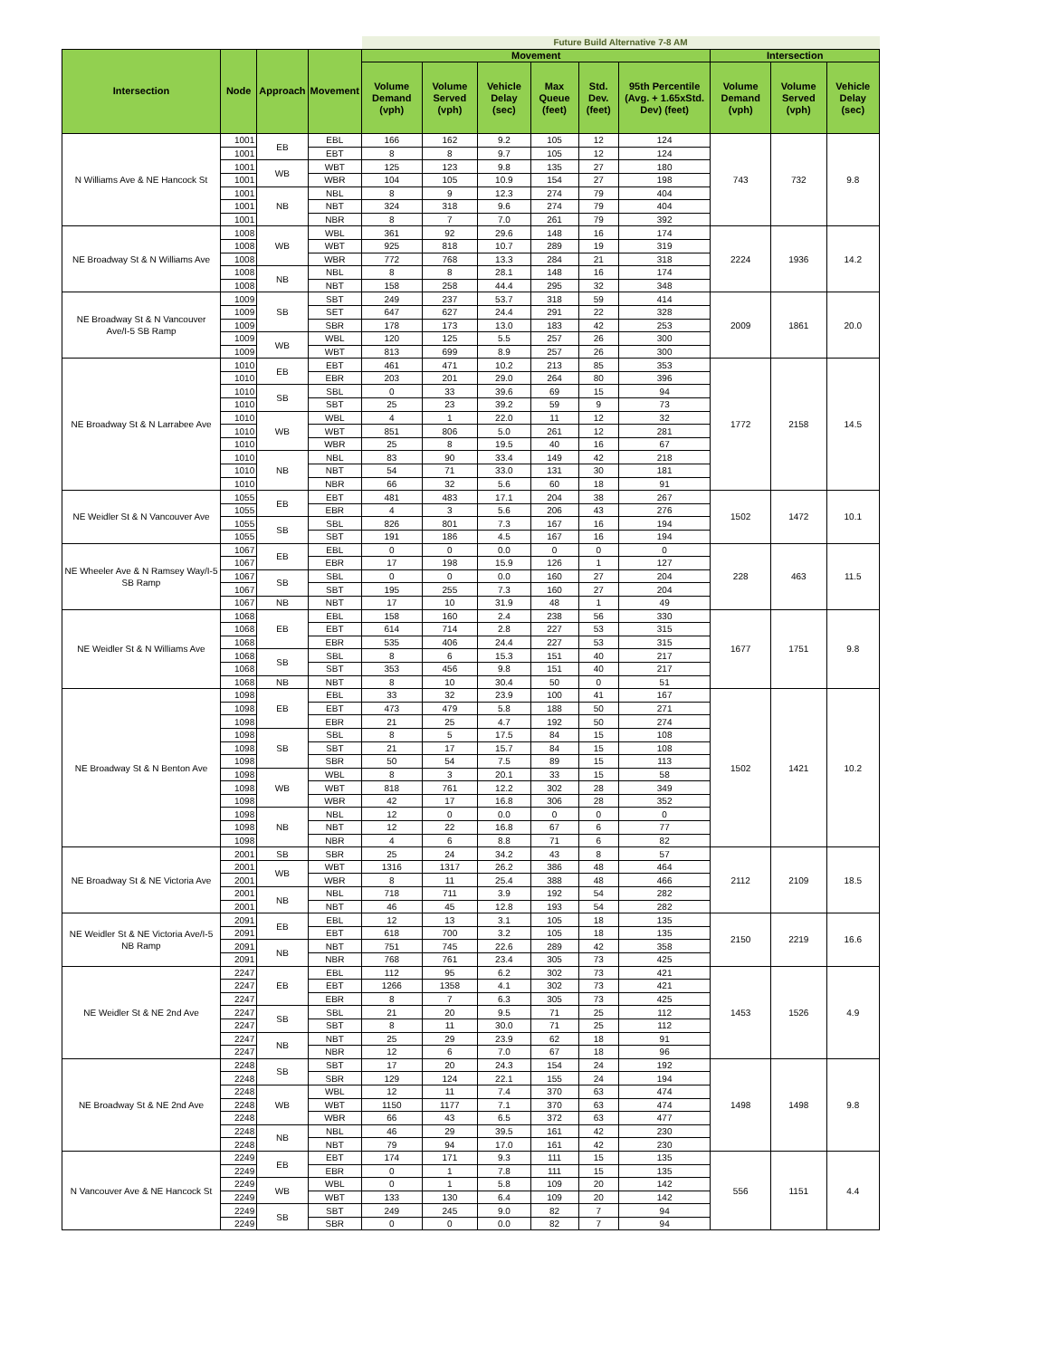| | | | | Future Build Alternative 7-8 AM | | | | | | | | |
| Intersection | Node | Approach | Movement | Movement | | | | | | Intersection | | |
| | | | | Volume Demand (vph) | Volume Served (vph) | Vehicle Delay (sec) | Max Queue (feet) | Std. Dev. (feet) | 95th Percentile (Avg. + 1.65xStd. Dev) (feet) | Volume Demand (vph) | Volume Served (vph) | Vehicle Delay (sec) |
| N Williams Ave & NE Hancock St | 1001 | EB | EBL | 166 | 162 | 9.2 | 105 | 12 | 124 | 743 | 732 | 9.8 |
| | 1001 | | EBT | 8 | 8 | 9.7 | 105 | 12 | 124 | | | |
| | 1001 | WB | WBT | 125 | 123 | 9.8 | 135 | 27 | 180 | | | |
| | 1001 | | WBR | 104 | 105 | 10.9 | 154 | 27 | 198 | | | |
| | 1001 | NB | NBL | 8 | 9 | 12.3 | 274 | 79 | 404 | | | |
| | 1001 | | NBT | 324 | 318 | 9.6 | 274 | 79 | 404 | | | |
| | 1001 | | NBR | 8 | 7 | 7.0 | 261 | 79 | 392 | | | |
| NE Broadway St & N Williams Ave | 1008 | WB | WBL | 361 | 92 | 29.6 | 148 | 16 | 174 | 2224 | 1936 | 14.2 |
| | 1008 | | WBT | 925 | 818 | 10.7 | 289 | 19 | 319 | | | |
| | 1008 | | WBR | 772 | 768 | 13.3 | 284 | 21 | 318 | | | |
| | 1008 | NB | NBL | 8 | 8 | 28.1 | 148 | 16 | 174 | | | |
| | 1008 | | NBT | 158 | 258 | 44.4 | 295 | 32 | 348 | | | |
| NE Broadway St & N Vancouver Ave/I-5 SB Ramp | 1009 | SB | SBT | 249 | 237 | 53.7 | 318 | 59 | 414 | 2009 | 1861 | 20.0 |
| | 1009 | | SET | 647 | 627 | 24.4 | 291 | 22 | 328 | | | |
| | 1009 | | SBR | 178 | 173 | 13.0 | 183 | 42 | 253 | | | |
| | 1009 | WB | WBL | 120 | 125 | 5.5 | 257 | 26 | 300 | | | |
| | 1009 | | WBT | 813 | 699 | 8.9 | 257 | 26 | 300 | | | |
| NE Broadway St & N Larrabee Ave | 1010 | EB | EBT | 461 | 471 | 10.2 | 213 | 85 | 353 | 1772 | 2158 | 14.5 |
| | 1010 | | EBR | 203 | 201 | 29.0 | 264 | 80 | 396 | | | |
| | 1010 | SB | SBL | 0 | 33 | 39.6 | 69 | 15 | 94 | | | |
| | 1010 | | SBT | 25 | 23 | 39.2 | 59 | 9 | 73 | | | |
| | 1010 | WB | WBL | 4 | 1 | 22.0 | 11 | 12 | 32 | | | |
| | 1010 | | WBT | 851 | 806 | 5.0 | 261 | 12 | 281 | | | |
| | 1010 | | WBR | 25 | 8 | 19.5 | 40 | 16 | 67 | | | |
| | 1010 | NB | NBL | 83 | 90 | 33.4 | 149 | 42 | 218 | | | |
| | 1010 | | NBT | 54 | 71 | 33.0 | 131 | 30 | 181 | | | |
| | 1010 | | NBR | 66 | 32 | 5.6 | 60 | 18 | 91 | | | |
| NE Weidler St & N Vancouver Ave | 1055 | EB | EBT | 481 | 483 | 17.1 | 204 | 38 | 267 | 1502 | 1472 | 10.1 |
| | 1055 | | EBR | 4 | 3 | 5.6 | 206 | 43 | 276 | | | |
| | 1055 | SB | SBL | 826 | 801 | 7.3 | 167 | 16 | 194 | | | |
| | 1055 | | SBT | 191 | 186 | 4.5 | 167 | 16 | 194 | | | |
| NE Wheeler Ave & N Ramsey Way/I-5 SB Ramp | 1067 | EB | EBL | 0 | 0 | 0.0 | 0 | 0 | 0 | 228 | 463 | 11.5 |
| | 1067 | | EBR | 17 | 198 | 15.9 | 126 | 1 | 127 | | | |
| | 1067 | SB | SBL | 0 | 0 | 0.0 | 160 | 27 | 204 | | | |
| | 1067 | | SBT | 195 | 255 | 7.3 | 160 | 27 | 204 | | | |
| | 1067 | NB | NBT | 17 | 10 | 31.9 | 48 | 1 | 49 | | | |
| NE Weidler St & N Williams Ave | 1068 | EB | EBL | 158 | 160 | 2.4 | 238 | 56 | 330 | 1677 | 1751 | 9.8 |
| | 1068 | | EBT | 614 | 714 | 2.8 | 227 | 53 | 315 | | | |
| | 1068 | | EBR | 535 | 406 | 24.4 | 227 | 53 | 315 | | | |
| | 1068 | SB | SBL | 8 | 6 | 15.3 | 151 | 40 | 217 | | | |
| | 1068 | | SBT | 353 | 456 | 9.8 | 151 | 40 | 217 | | | |
| | 1068 | NB | NBT | 8 | 10 | 30.4 | 50 | 0 | 51 | | | |
| NE Broadway St & N Benton Ave | 1098 | EB | EBL | 33 | 32 | 23.9 | 100 | 41 | 167 | 1502 | 1421 | 10.2 |
| | 1098 | | EBT | 473 | 479 | 5.8 | 188 | 50 | 271 | | | |
| | 1098 | | EBR | 21 | 25 | 4.7 | 192 | 50 | 274 | | | |
| | 1098 | SB | SBL | 8 | 5 | 17.5 | 84 | 15 | 108 | | | |
| | 1098 | | SBT | 21 | 17 | 15.7 | 84 | 15 | 108 | | | |
| | 1098 | | SBR | 50 | 54 | 7.5 | 89 | 15 | 113 | | | |
| | 1098 | WB | WBL | 8 | 3 | 20.1 | 33 | 15 | 58 | | | |
| | 1098 | | WBT | 818 | 761 | 12.2 | 302 | 28 | 349 | | | |
| | 1098 | | WBR | 42 | 17 | 16.8 | 306 | 28 | 352 | | | |
| | 1098 | NB | NBL | 12 | 0 | 0.0 | 0 | 0 | 0 | | | |
| | 1098 | | NBT | 12 | 22 | 16.8 | 67 | 6 | 77 | | | |
| | 1098 | | NBR | 4 | 6 | 8.8 | 71 | 6 | 82 | | | |
| NE Broadway St & NE Victoria Ave | 2001 | SB | SBR | 25 | 24 | 34.2 | 43 | 8 | 57 | 2112 | 2109 | 18.5 |
| | 2001 | WB | WBT | 1316 | 1317 | 26.2 | 386 | 48 | 464 | | | |
| | 2001 | | WBR | 8 | 11 | 25.4 | 388 | 48 | 466 | | | |
| | 2001 | NB | NBL | 718 | 711 | 3.9 | 192 | 54 | 282 | | | |
| | 2001 | | NBT | 46 | 45 | 12.8 | 193 | 54 | 282 | | | |
| NE Weidler St & NE Victoria Ave/I-5 NB Ramp | 2091 | EB | EBL | 12 | 13 | 3.1 | 105 | 18 | 135 | 2150 | 2219 | 16.6 |
| | 2091 | | EBT | 618 | 700 | 3.2 | 105 | 18 | 135 | | | |
| | 2091 | NB | NBT | 751 | 745 | 22.6 | 289 | 42 | 358 | | | |
| | 2091 | | NBR | 768 | 761 | 23.4 | 305 | 73 | 425 | | | |
| NE Weidler St & NE 2nd Ave | 2247 | EB | EBL | 112 | 95 | 6.2 | 302 | 73 | 421 | 1453 | 1526 | 4.9 |
| | 2247 | | EBT | 1266 | 1358 | 4.1 | 302 | 73 | 421 | | | |
| | 2247 | | EBR | 8 | 7 | 6.3 | 305 | 73 | 425 | | | |
| | 2247 | SB | SBL | 21 | 20 | 9.5 | 71 | 25 | 112 | | | |
| | 2247 | | SBT | 8 | 11 | 30.0 | 71 | 25 | 112 | | | |
| | 2247 | NB | NBT | 25 | 29 | 23.9 | 62 | 18 | 91 | | | |
| | 2247 | | NBR | 12 | 6 | 7.0 | 67 | 18 | 96 | | | |
| NE Broadway St & NE 2nd Ave | 2248 | SB | SBT | 17 | 20 | 24.3 | 154 | 24 | 192 | 1498 | 1498 | 9.8 |
| | 2248 | | SBR | 129 | 124 | 22.1 | 155 | 24 | 194 | | | |
| | 2248 | WB | WBL | 12 | 11 | 7.4 | 370 | 63 | 474 | | | |
| | 2248 | | WBT | 1150 | 1177 | 7.1 | 370 | 63 | 474 | | | |
| | 2248 | | WBR | 66 | 43 | 6.5 | 372 | 63 | 477 | | | |
| | 2248 | NB | NBL | 46 | 29 | 39.5 | 161 | 42 | 230 | | | |
| | 2248 | | NBT | 79 | 94 | 17.0 | 161 | 42 | 230 | | | |
| N Vancouver Ave & NE Hancock St | 2249 | EB | EBT | 174 | 171 | 9.3 | 111 | 15 | 135 | 556 | 1151 | 4.4 |
| | 2249 | | EBR | 0 | 1 | 7.8 | 111 | 15 | 135 | | | |
| | 2249 | WB | WBL | 0 | 1 | 5.8 | 109 | 20 | 142 | | | |
| | 2249 | | WBT | 133 | 130 | 6.4 | 109 | 20 | 142 | | | |
| | 2249 | SB | SBT | 249 | 245 | 9.0 | 82 | 7 | 94 | | | |
| | 2249 | | SBR | 0 | 0 | 0.0 | 82 | 7 | 94 | | | |